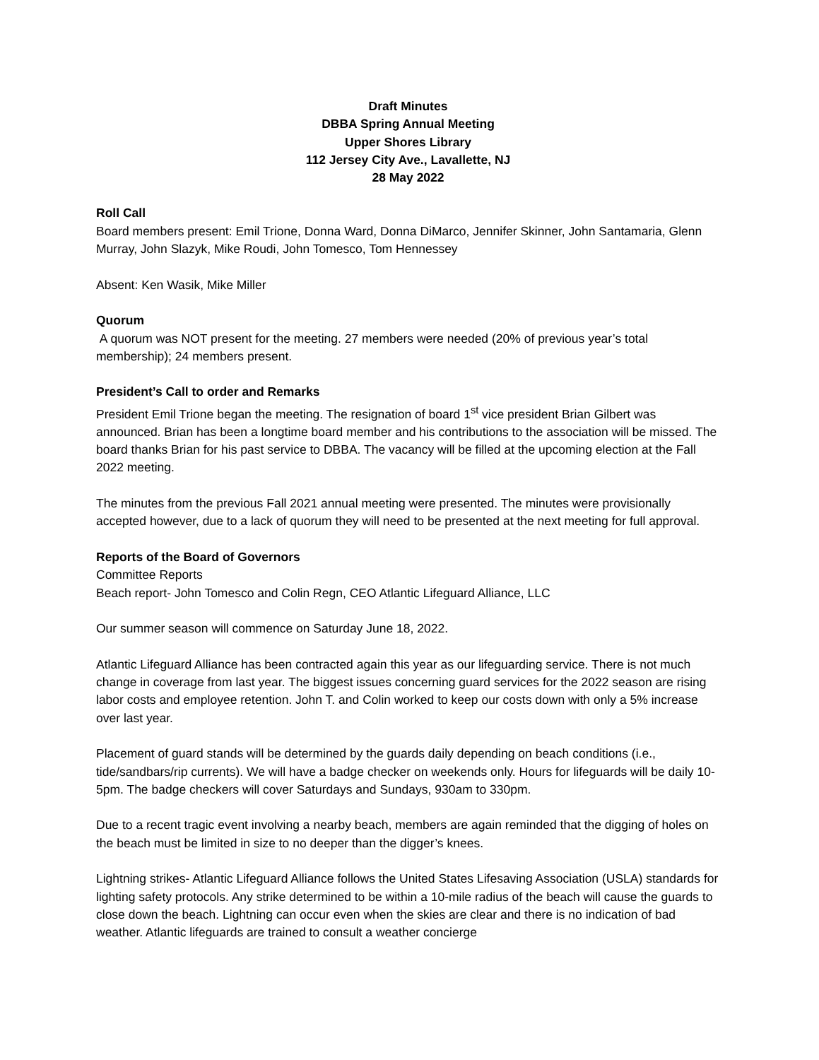Draft Minutes
DBBA Spring Annual Meeting
Upper Shores Library
112 Jersey City Ave., Lavallette, NJ
28 May 2022
Roll Call
Board members present: Emil Trione, Donna Ward, Donna DiMarco, Jennifer Skinner, John Santamaria, Glenn Murray, John Slazyk, Mike Roudi, John Tomesco, Tom Hennessey
Absent: Ken Wasik, Mike Miller
Quorum
A quorum was NOT present for the meeting. 27 members were needed (20% of previous year’s total membership); 24 members present.
President’s Call to order and Remarks
President Emil Trione began the meeting. The resignation of board 1<sup>st</sup> vice president Brian Gilbert was announced. Brian has been a longtime board member and his contributions to the association will be missed. The board thanks Brian for his past service to DBBA. The vacancy will be filled at the upcoming election at the Fall 2022 meeting.
The minutes from the previous Fall 2021 annual meeting were presented. The minutes were provisionally accepted however, due to a lack of quorum they will need to be presented at the next meeting for full approval.
Reports of the Board of Governors
Committee Reports
Beach report- John Tomesco and Colin Regn, CEO Atlantic Lifeguard Alliance, LLC
Our summer season will commence on Saturday June 18, 2022.
Atlantic Lifeguard Alliance has been contracted again this year as our lifeguarding service. There is not much change in coverage from last year. The biggest issues concerning guard services for the 2022 season are rising labor costs and employee retention. John T. and Colin worked to keep our costs down with only a 5% increase over last year.
Placement of guard stands will be determined by the guards daily depending on beach conditions (i.e., tide/sandbars/rip currents). We will have a badge checker on weekends only. Hours for lifeguards will be daily 10-5pm. The badge checkers will cover Saturdays and Sundays, 930am to 330pm.
Due to a recent tragic event involving a nearby beach, members are again reminded that the digging of holes on the beach must be limited in size to no deeper than the digger’s knees.
Lightning strikes- Atlantic Lifeguard Alliance follows the United States Lifesaving Association (USLA) standards for lighting safety protocols. Any strike determined to be within a 10-mile radius of the beach will cause the guards to close down the beach. Lightning can occur even when the skies are clear and there is no indication of bad weather. Atlantic lifeguards are trained to consult a weather concierge